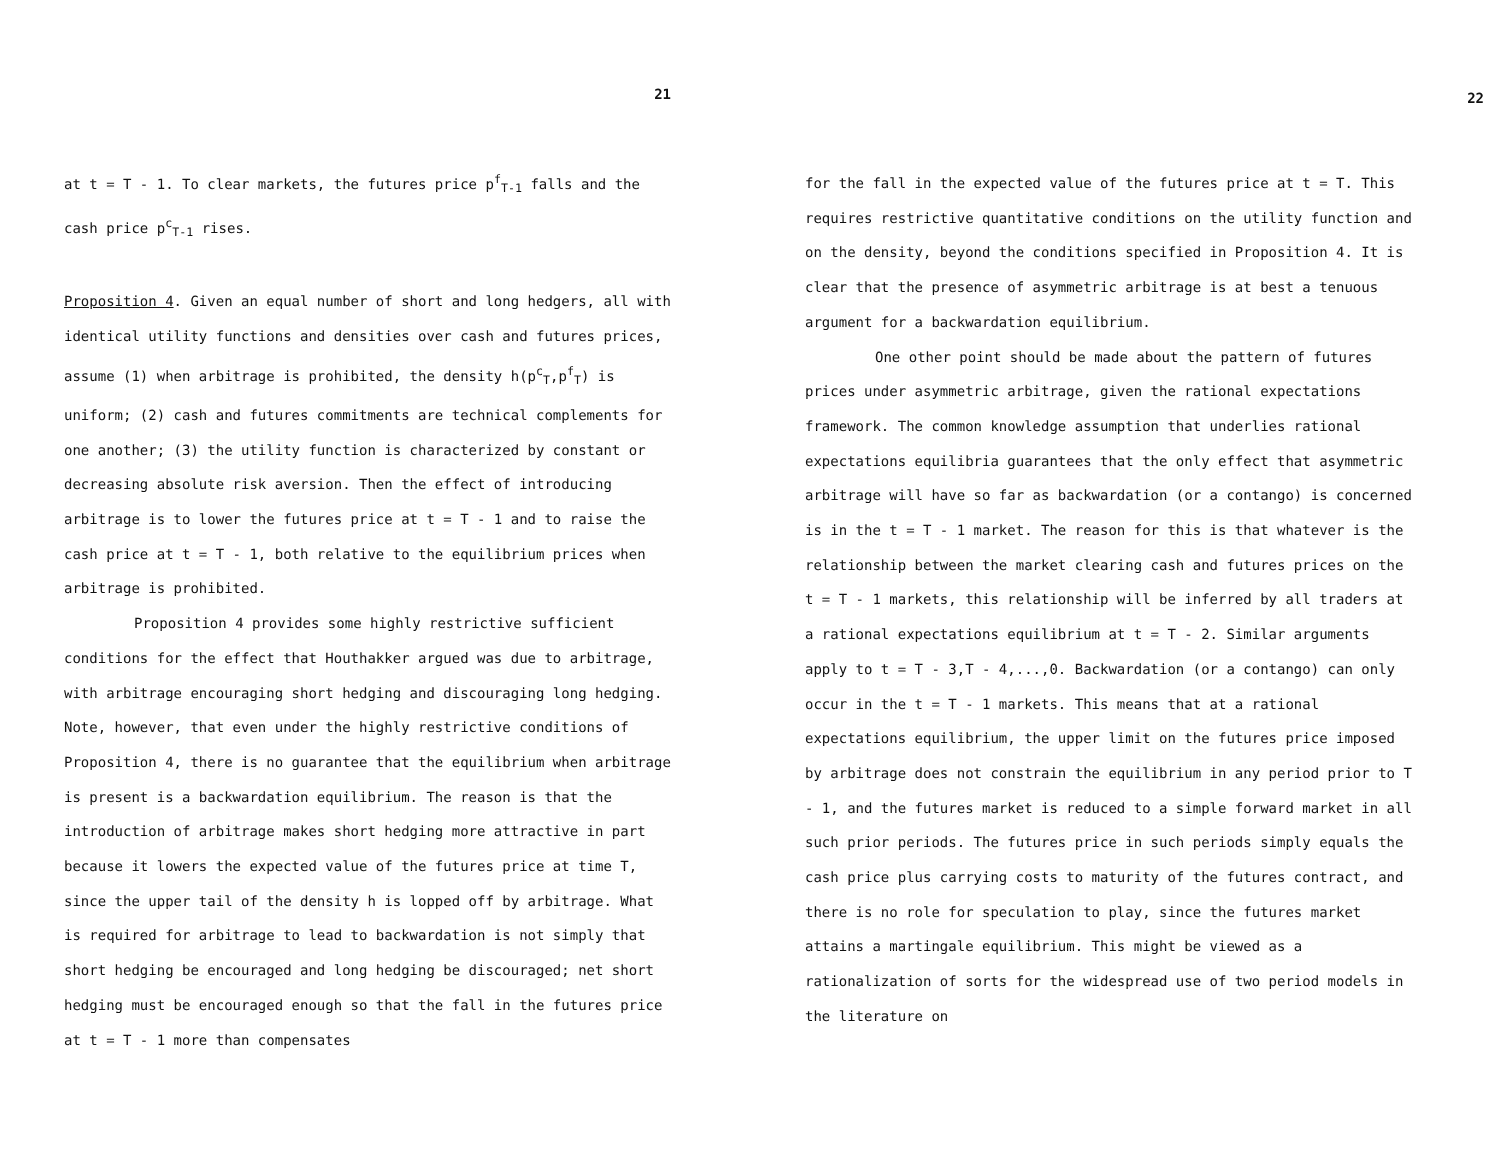21
at t = T - 1. To clear markets, the futures price p<sup>f</sup><sub>T-1</sub> falls and the cash price p<sup>c</sup><sub>T-1</sub> rises.
Proposition 4. Given an equal number of short and long hedgers, all with identical utility functions and densities over cash and futures prices, assume (1) when arbitrage is prohibited, the density h(p<sup>c</sup><sub>T</sub>,p<sup>f</sup><sub>T</sub>) is uniform; (2) cash and futures commitments are technical complements for one another; (3) the utility function is characterized by constant or decreasing absolute risk aversion. Then the effect of introducing arbitrage is to lower the futures price at t = T - 1 and to raise the cash price at t = T - 1, both relative to the equilibrium prices when arbitrage is prohibited.
Proposition 4 provides some highly restrictive sufficient conditions for the effect that Houthakker argued was due to arbitrage, with arbitrage encouraging short hedging and discouraging long hedging. Note, however, that even under the highly restrictive conditions of Proposition 4, there is no guarantee that the equilibrium when arbitrage is present is a backwardation equilibrium. The reason is that the introduction of arbitrage makes short hedging more attractive in part because it lowers the expected value of the futures price at time T, since the upper tail of the density h is lopped off by arbitrage. What is required for arbitrage to lead to backwardation is not simply that short hedging be encouraged and long hedging be discouraged; net short hedging must be encouraged enough so that the fall in the futures price at t = T - 1 more than compensates
22
for the fall in the expected value of the futures price at t = T. This requires restrictive quantitative conditions on the utility function and on the density, beyond the conditions specified in Proposition 4. It is clear that the presence of asymmetric arbitrage is at best a tenuous argument for a backwardation equilibrium.
One other point should be made about the pattern of futures prices under asymmetric arbitrage, given the rational expectations framework. The common knowledge assumption that underlies rational expectations equilibria guarantees that the only effect that asymmetric arbitrage will have so far as backwardation (or a contango) is concerned is in the t = T - 1 market. The reason for this is that whatever is the relationship between the market clearing cash and futures prices on the t = T - 1 markets, this relationship will be inferred by all traders at a rational expectations equilibrium at t = T - 2. Similar arguments apply to t = T - 3,T - 4,...,0. Backwardation (or a contango) can only occur in the t = T - 1 markets. This means that at a rational expectations equilibrium, the upper limit on the futures price imposed by arbitrage does not constrain the equilibrium in any period prior to T - 1, and the futures market is reduced to a simple forward market in all such prior periods. The futures price in such periods simply equals the cash price plus carrying costs to maturity of the futures contract, and there is no role for speculation to play, since the futures market attains a martingale equilibrium. This might be viewed as a rationalization of sorts for the widespread use of two period models in the literature on